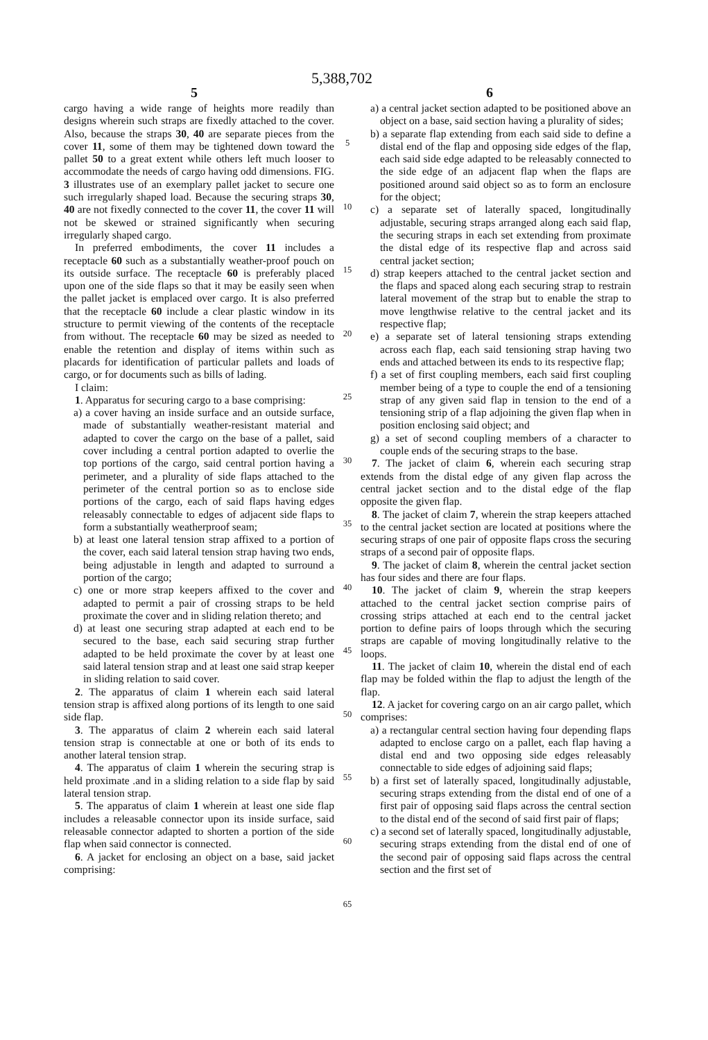5 5,388,702 6
cargo having a wide range of heights more readily than designs wherein such straps are fixedly attached to the cover. Also, because the straps 30, 40 are separate pieces from the cover 11, some of them may be tightened down toward the pallet 50 to a great extent while others left much looser to accommodate the needs of cargo having odd dimensions. FIG. 3 illustrates use of an exemplary pallet jacket to secure one such irregularly shaped load. Because the securing straps 30, 40 are not fixedly connected to the cover 11, the cover 11 will not be skewed or strained significantly when securing irregularly shaped cargo.
In preferred embodiments, the cover 11 includes a receptacle 60 such as a substantially weather-proof pouch on its outside surface. The receptacle 60 is preferably placed upon one of the side flaps so that it may be easily seen when the pallet jacket is emplaced over cargo. It is also preferred that the receptacle 60 include a clear plastic window in its structure to permit viewing of the contents of the receptacle from without. The receptacle 60 may be sized as needed to enable the retention and display of items within such as placards for identification of particular pallets and loads of cargo, or for documents such as bills of lading.
I claim:
1. Apparatus for securing cargo to a base comprising:
a) a cover having an inside surface and an outside surface, made of substantially weather-resistant material and adapted to cover the cargo on the base of a pallet, said cover including a central portion adapted to overlie the top portions of the cargo, said central portion having a perimeter, and a plurality of side flaps attached to the perimeter of the central portion so as to enclose side portions of the cargo, each of said flaps having edges releasably connectable to edges of adjacent side flaps to form a substantially weatherproof seam;
b) at least one lateral tension strap affixed to a portion of the cover, each said lateral tension strap having two ends, being adjustable in length and adapted to surround a portion of the cargo;
c) one or more strap keepers affixed to the cover and adapted to permit a pair of crossing straps to be held proximate the cover and in sliding relation thereto; and
d) at least one securing strap adapted at each end to be secured to the base, each said securing strap further adapted to be held proximate the cover by at least one said lateral tension strap and at least one said strap keeper in sliding relation to said cover.
2. The apparatus of claim 1 wherein each said lateral tension strap is affixed along portions of its length to one said side flap.
3. The apparatus of claim 2 wherein each said lateral tension strap is connectable at one or both of its ends to another lateral tension strap.
4. The apparatus of claim 1 wherein the securing strap is held proximate .and in a sliding relation to a side flap by said lateral tension strap.
5. The apparatus of claim 1 wherein at least one side flap includes a releasable connector upon its inside surface, said releasable connector adapted to shorten a portion of the side flap when said connector is connected.
6. A jacket for enclosing an object on a base, said jacket comprising:
5
10
15
20
25
30
35
40
45
50
55
60
65
a) a central jacket section adapted to be positioned above an object on a base, said section having a plurality of sides;
b) a separate flap extending from each said side to define a distal end of the flap and opposing side edges of the flap, each said side edge adapted to be releasably connected to the side edge of an adjacent flap when the flaps are positioned around said object so as to form an enclosure for the object;
c) a separate set of laterally spaced, longitudinally adjustable, securing straps arranged along each said flap, the securing straps in each set extending from proximate the distal edge of its respective flap and across said central jacket section;
d) strap keepers attached to the central jacket section and the flaps and spaced along each securing strap to restrain lateral movement of the strap but to enable the strap to move lengthwise relative to the central jacket and its respective flap;
e) a separate set of lateral tensioning straps extending across each flap, each said tensioning strap having two ends and attached between its ends to its respective flap;
f) a set of first coupling members, each said first coupling member being of a type to couple the end of a tensioning strap of any given said flap in tension to the end of a tensioning strip of a flap adjoining the given flap when in position enclosing said object; and
g) a set of second coupling members of a character to couple ends of the securing straps to the base.
7. The jacket of claim 6, wherein each securing strap extends from the distal edge of any given flap across the central jacket section and to the distal edge of the flap opposite the given flap.
8. The jacket of claim 7, wherein the strap keepers attached to the central jacket section are located at positions where the securing straps of one pair of opposite flaps cross the securing straps of a second pair of opposite flaps.
9. The jacket of claim 8, wherein the central jacket section has four sides and there are four flaps.
10. The jacket of claim 9, wherein the strap keepers attached to the central jacket section comprise pairs of crossing strips attached at each end to the central jacket portion to define pairs of loops through which the securing straps are capable of moving longitudinally relative to the loops.
11. The jacket of claim 10, wherein the distal end of each flap may be folded within the flap to adjust the length of the flap.
12. A jacket for covering cargo on an air cargo pallet, which comprises:
a) a rectangular central section having four depending flaps adapted to enclose cargo on a pallet, each flap having a distal end and two opposing side edges releasably connectable to side edges of adjoining said flaps;
b) a first set of laterally spaced, longitudinally adjustable, securing straps extending from the distal end of one of a first pair of opposing said flaps across the central section to the distal end of the second of said first pair of flaps;
c) a second set of laterally spaced, longitudinally adjustable, securing straps extending from the distal end of one of the second pair of opposing said flaps across the central section and the first set of